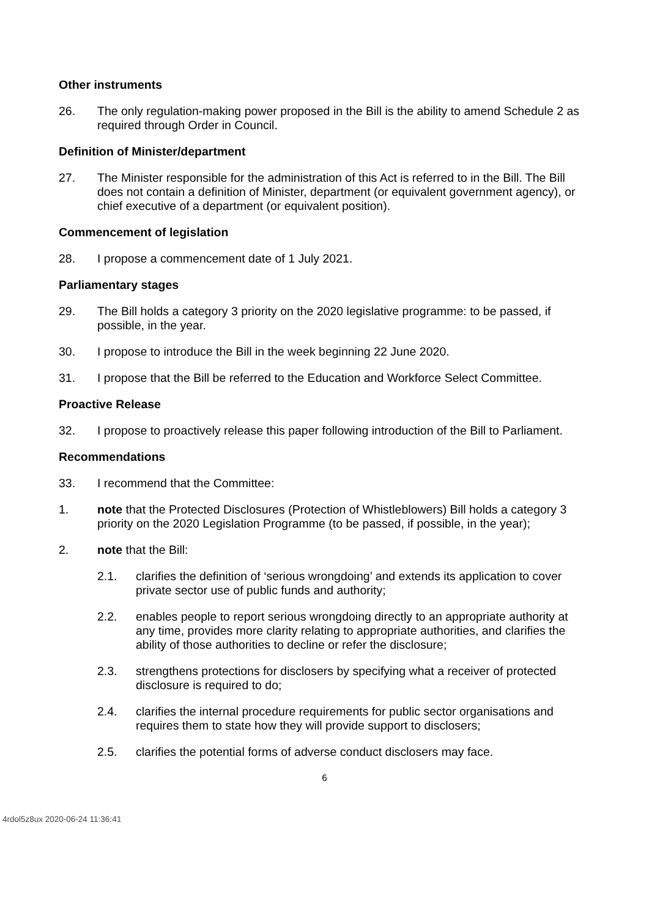Other instruments
26. The only regulation-making power proposed in the Bill is the ability to amend Schedule 2 as required through Order in Council.
Definition of Minister/department
27. The Minister responsible for the administration of this Act is referred to in the Bill. The Bill does not contain a definition of Minister, department (or equivalent government agency), or chief executive of a department (or equivalent position).
Commencement of legislation
28. I propose a commencement date of 1 July 2021.
Parliamentary stages
29. The Bill holds a category 3 priority on the 2020 legislative programme: to be passed, if possible, in the year.
30. I propose to introduce the Bill in the week beginning 22 June 2020.
31. I propose that the Bill be referred to the Education and Workforce Select Committee.
Proactive Release
32. I propose to proactively release this paper following introduction of the Bill to Parliament.
Recommendations
33. I recommend that the Committee:
1. note that the Protected Disclosures (Protection of Whistleblowers) Bill holds a category 3 priority on the 2020 Legislation Programme (to be passed, if possible, in the year);
2. note that the Bill:
2.1. clarifies the definition of ‘serious wrongdoing’ and extends its application to cover private sector use of public funds and authority;
2.2. enables people to report serious wrongdoing directly to an appropriate authority at any time, provides more clarity relating to appropriate authorities, and clarifies the ability of those authorities to decline or refer the disclosure;
2.3. strengthens protections for disclosers by specifying what a receiver of protected disclosure is required to do;
2.4. clarifies the internal procedure requirements for public sector organisations and requires them to state how they will provide support to disclosers;
2.5. clarifies the potential forms of adverse conduct disclosers may face.
6
4rdol5z8ux 2020-06-24 11:36:41